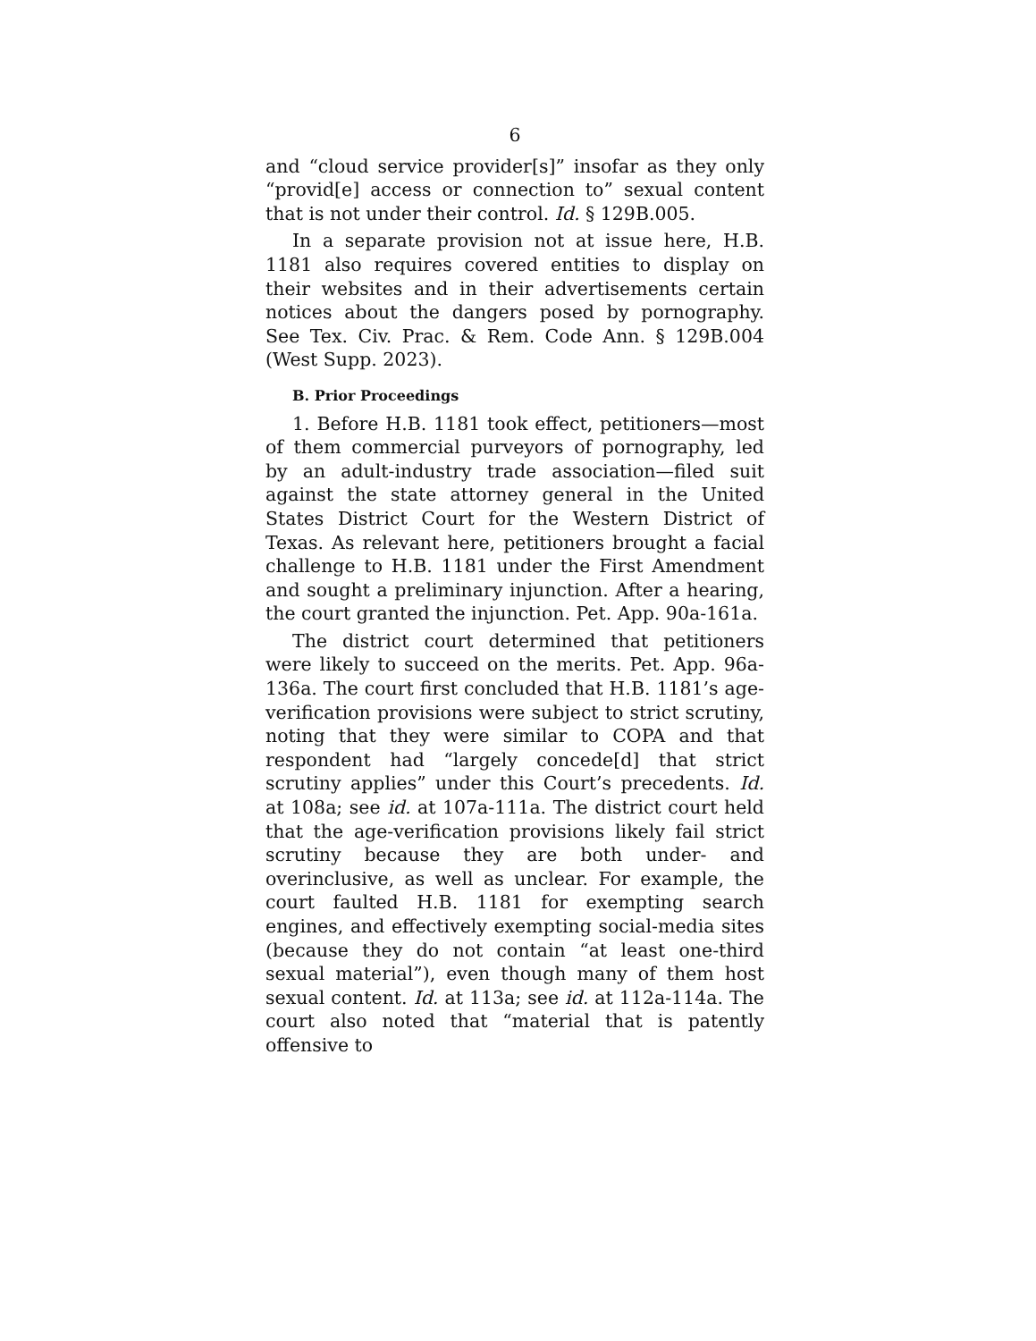6
and “cloud service provider[s]” insofar as they only “provid[e] access or connection to” sexual content that is not under their control. Id. § 129B.005.
In a separate provision not at issue here, H.B. 1181 also requires covered entities to display on their websites and in their advertisements certain notices about the dangers posed by pornography. See Tex. Civ. Prac. & Rem. Code Ann. § 129B.004 (West Supp. 2023).
B. Prior Proceedings
1. Before H.B. 1181 took effect, petitioners—most of them commercial purveyors of pornography, led by an adult-industry trade association—filed suit against the state attorney general in the United States District Court for the Western District of Texas. As relevant here, petitioners brought a facial challenge to H.B. 1181 under the First Amendment and sought a preliminary injunction. After a hearing, the court granted the injunction. Pet. App. 90a-161a.
The district court determined that petitioners were likely to succeed on the merits. Pet. App. 96a-136a. The court first concluded that H.B. 1181’s age-verification provisions were subject to strict scrutiny, noting that they were similar to COPA and that respondent had “largely concede[d] that strict scrutiny applies” under this Court’s precedents. Id. at 108a; see id. at 107a-111a. The district court held that the age-verification provisions likely fail strict scrutiny because they are both under- and overinclusive, as well as unclear. For example, the court faulted H.B. 1181 for exempting search engines, and effectively exempting social-media sites (because they do not contain “at least one-third sexual material”), even though many of them host sexual content. Id. at 113a; see id. at 112a-114a. The court also noted that “material that is patently offensive to